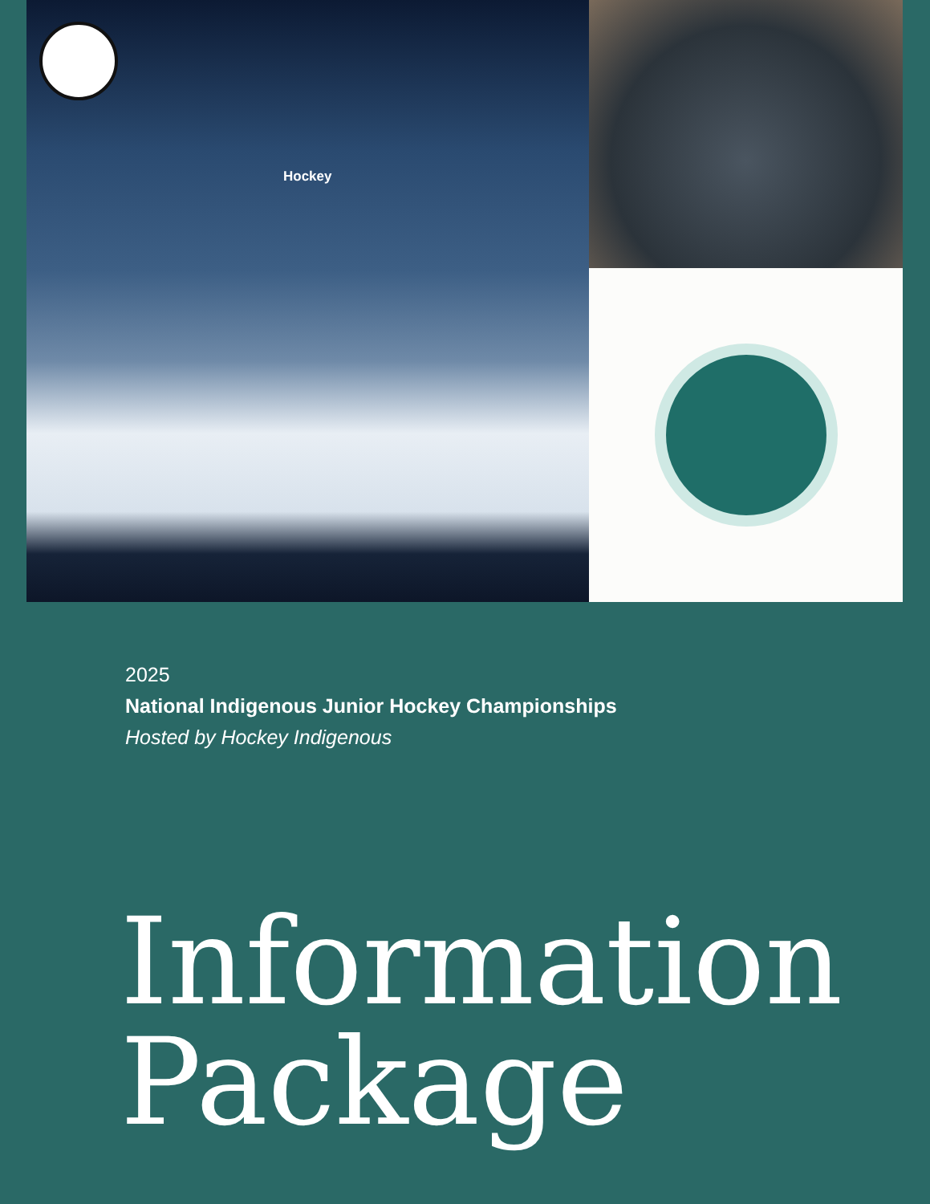Hockey
2025
National Indigenous Junior Hockey Championships
Hosted by Hockey Indigenous
Information
Package